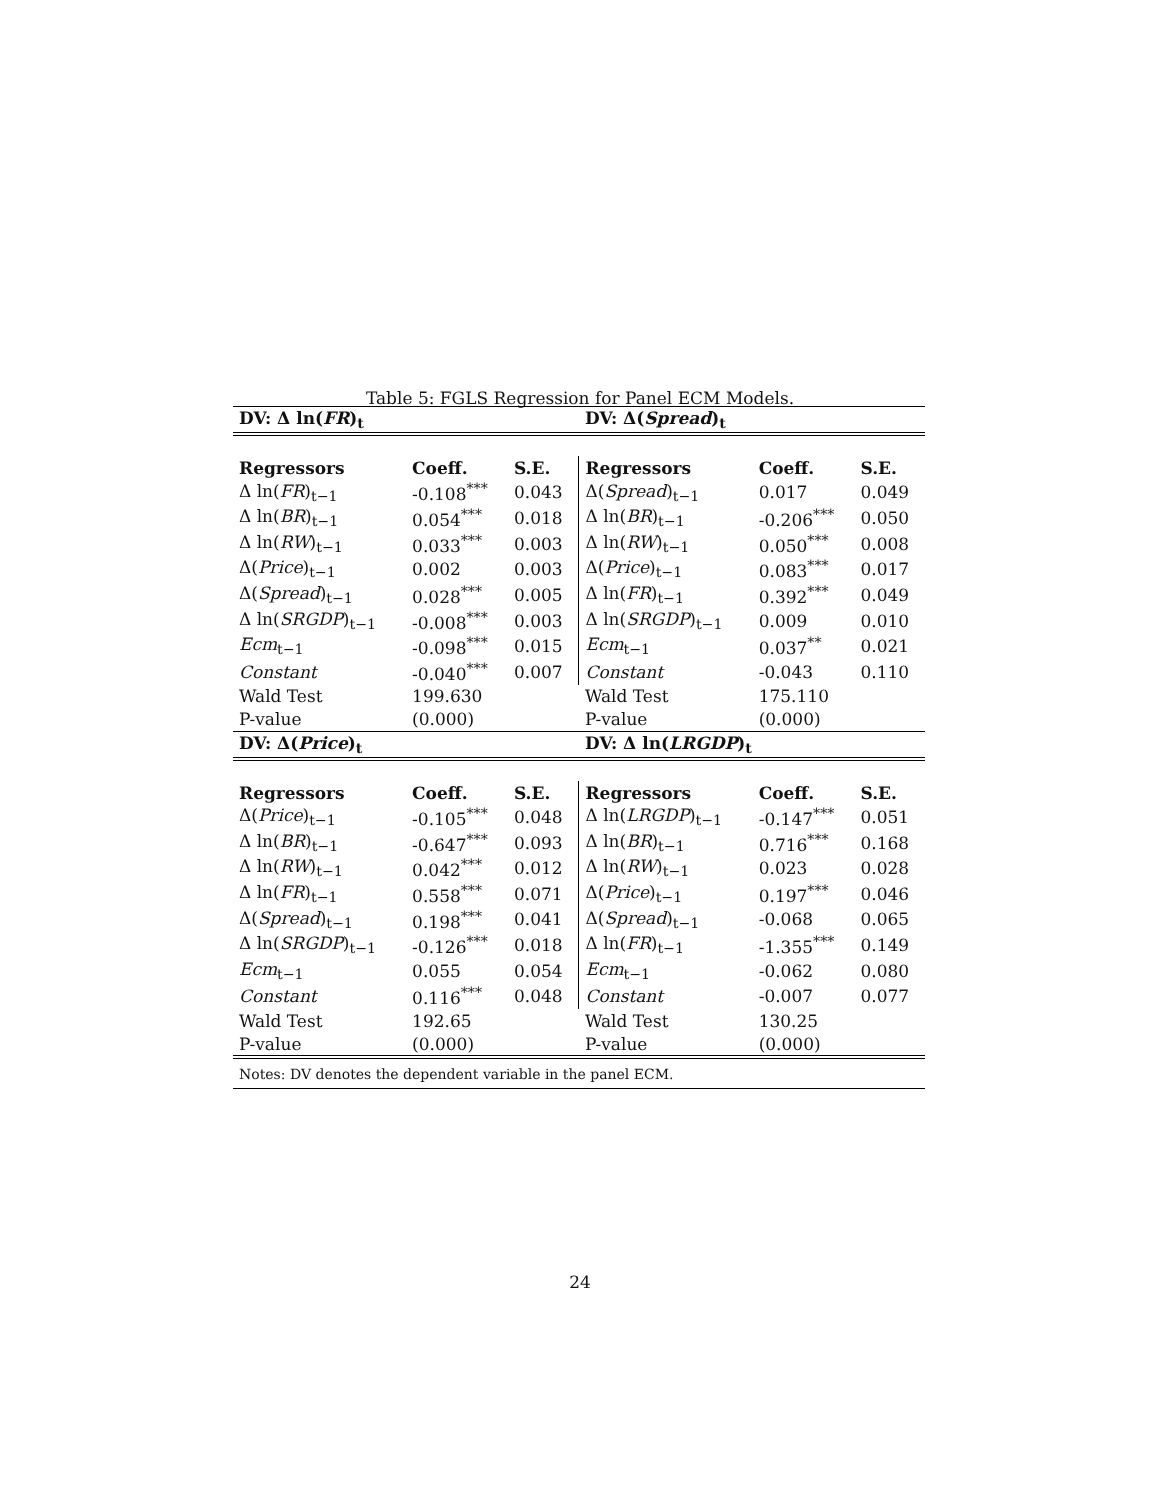Table 5: FGLS Regression for Panel ECM Models.
| DV: Δ ln( FR )<sub>t</sub> | | | DV: Δ( Spread )<sub>t</sub> | | |
| Regressors | Coeff. | S.E. | Regressors | Coeff. | S.E. |
| Δ ln( FR )<sub>t−1</sub> | -0.108<sup>***</sup> | 0.043 | Δ( Spread )<sub>t−1</sub> | 0.017 | 0.049 |
| Δ ln( BR )<sub>t−1</sub> | 0.054<sup>***</sup> | 0.018 | Δ ln( BR )<sub>t−1</sub> | -0.206<sup>***</sup> | 0.050 |
| Δ ln( RW )<sub>t−1</sub> | 0.033<sup>***</sup> | 0.003 | Δ ln( RW )<sub>t−1</sub> | 0.050<sup>***</sup> | 0.008 |
| Δ( Price )<sub>t−1</sub> | 0.002 | 0.003 | Δ( Price )<sub>t−1</sub> | 0.083<sup>***</sup> | 0.017 |
| Δ( Spread )<sub>t−1</sub> | 0.028<sup>***</sup> | 0.005 | Δ ln( FR )<sub>t−1</sub> | 0.392<sup>***</sup> | 0.049 |
| Δ ln( SRGDP )<sub>t−1</sub> | -0.008<sup>***</sup> | 0.003 | Δ ln( SRGDP )<sub>t−1</sub> | 0.009 | 0.010 |
| Ecm<sub>t−1</sub> | -0.098<sup>***</sup> | 0.015 | Ecm<sub>t−1</sub> | 0.037<sup>**</sup> | 0.021 |
| Constant | -0.040<sup>***</sup> | 0.007 | Constant | -0.043 | 0.110 |
| Wald Test | 199.630 | | Wald Test | 175.110 | |
| P-value | (0.000) | | P-value | (0.000) | |
| DV: Δ( Price )<sub>t</sub> | | | DV: Δ ln( LRGDP )<sub>t</sub> | | |
| Regressors | Coeff. | S.E. | Regressors | Coeff. | S.E. |
| Δ( Price )<sub>t−1</sub> | -0.105<sup>***</sup> | 0.048 | Δ ln( LRGDP )<sub>t−1</sub> | -0.147<sup>***</sup> | 0.051 |
| Δ ln( BR )<sub>t−1</sub> | -0.647<sup>***</sup> | 0.093 | Δ ln( BR )<sub>t−1</sub> | 0.716<sup>***</sup> | 0.168 |
| Δ ln( RW )<sub>t−1</sub> | 0.042<sup>***</sup> | 0.012 | Δ ln( RW )<sub>t−1</sub> | 0.023 | 0.028 |
| Δ ln( FR )<sub>t−1</sub> | 0.558<sup>***</sup> | 0.071 | Δ( Price )<sub>t−1</sub> | 0.197<sup>***</sup> | 0.046 |
| Δ( Spread )<sub>t−1</sub> | 0.198<sup>***</sup> | 0.041 | Δ( Spread )<sub>t−1</sub> | -0.068 | 0.065 |
| Δ ln( SRGDP )<sub>t−1</sub> | -0.126<sup>***</sup> | 0.018 | Δ ln( FR )<sub>t−1</sub> | -1.355<sup>***</sup> | 0.149 |
| Ecm<sub>t−1</sub> | 0.055 | 0.054 | Ecm<sub>t−1</sub> | -0.062 | 0.080 |
| Constant | 0.116<sup>***</sup> | 0.048 | Constant | -0.007 | 0.077 |
| Wald Test | 192.65 | | Wald Test | 130.25 | |
| P-value | (0.000) | | P-value | (0.000) | |
| Notes: DV denotes the dependent variable in the panel ECM. | | | | | |
24